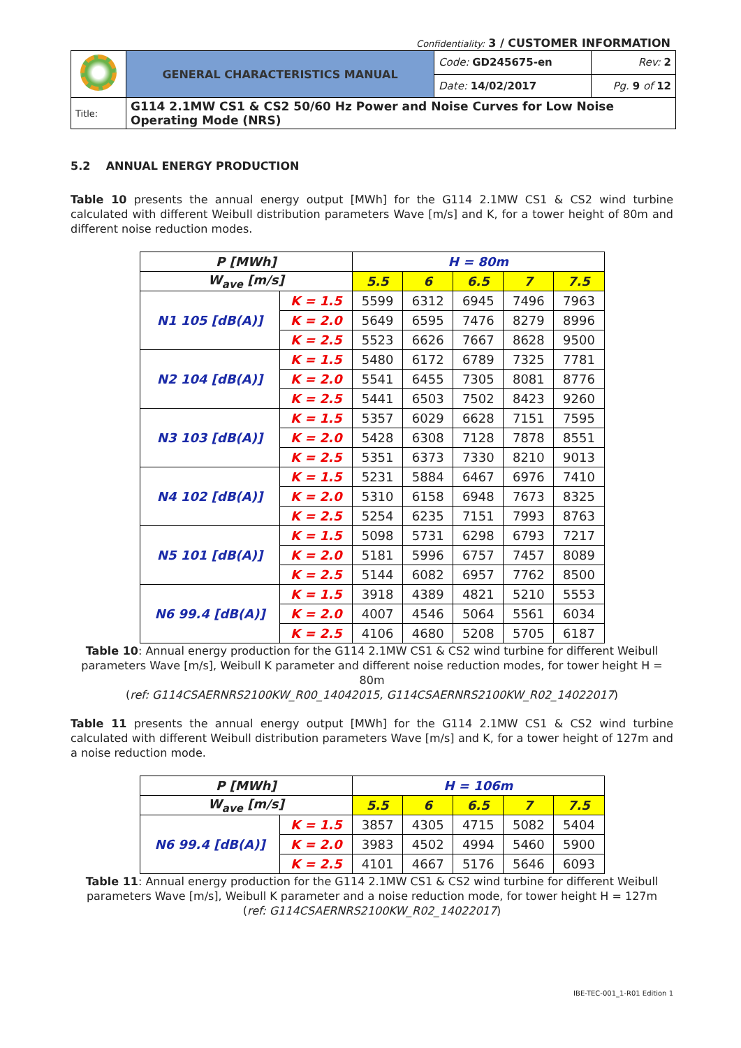Confidentiality: 3 / CUSTOMER INFORMATION
| | GENERAL CHARACTERISTICS MANUAL | Code: GD245675-en | Rev: 2 |
| | | Date: 14/02/2017 | Pg. 9 of 12 |
| Title: | G114 2.1MW CS1 & CS2 50/60 Hz Power and Noise Curves for Low Noise Operating Mode (NRS) | | |
5.2 ANNUAL ENERGY PRODUCTION
Table 10 presents the annual energy output [MWh] for the G114 2.1MW CS1 & CS2 wind turbine calculated with different Weibull distribution parameters Wave [m/s] and K, for a tower height of 80m and different noise reduction modes.
| P [MWh] | | H = 80m | | | | |
| --- | --- | --- | --- | --- | --- | --- |
| W<sub>ave</sub> [m/s] | | 5.5 | 6 | 6.5 | 7 | 7.5 |
| N1 105 [dB(A)] | K = 1.5 | 5599 | 6312 | 6945 | 7496 | 7963 |
| | K = 2.0 | 5649 | 6595 | 7476 | 8279 | 8996 |
| | K = 2.5 | 5523 | 6626 | 7667 | 8628 | 9500 |
| N2 104 [dB(A)] | K = 1.5 | 5480 | 6172 | 6789 | 7325 | 7781 |
| | K = 2.0 | 5541 | 6455 | 7305 | 8081 | 8776 |
| | K = 2.5 | 5441 | 6503 | 7502 | 8423 | 9260 |
| N3 103 [dB(A)] | K = 1.5 | 5357 | 6029 | 6628 | 7151 | 7595 |
| | K = 2.0 | 5428 | 6308 | 7128 | 7878 | 8551 |
| | K = 2.5 | 5351 | 6373 | 7330 | 8210 | 9013 |
| N4 102 [dB(A)] | K = 1.5 | 5231 | 5884 | 6467 | 6976 | 7410 |
| | K = 2.0 | 5310 | 6158 | 6948 | 7673 | 8325 |
| | K = 2.5 | 5254 | 6235 | 7151 | 7993 | 8763 |
| N5 101 [dB(A)] | K = 1.5 | 5098 | 5731 | 6298 | 6793 | 7217 |
| | K = 2.0 | 5181 | 5996 | 6757 | 7457 | 8089 |
| | K = 2.5 | 5144 | 6082 | 6957 | 7762 | 8500 |
| N6 99.4 [dB(A)] | K = 1.5 | 3918 | 4389 | 4821 | 5210 | 5553 |
| | K = 2.0 | 4007 | 4546 | 5064 | 5561 | 6034 |
| | K = 2.5 | 4106 | 4680 | 5208 | 5705 | 6187 |
Table 10: Annual energy production for the G114 2.1MW CS1 & CS2 wind turbine for different Weibull parameters Wave [m/s], Weibull K parameter and different noise reduction modes, for tower height H = 80m
(ref: G114CSAERNRS2100KW_R00_14042015, G114CSAERNRS2100KW_R02_14022017)
Table 11 presents the annual energy output [MWh] for the G114 2.1MW CS1 & CS2 wind turbine calculated with different Weibull distribution parameters Wave [m/s] and K, for a tower height of 127m and a noise reduction mode.
| P [MWh] | | H = 106m | | | | |
| --- | --- | --- | --- | --- | --- | --- |
| W<sub>ave</sub> [m/s] | | 5.5 | 6 | 6.5 | 7 | 7.5 |
| N6 99.4 [dB(A)] | K = 1.5 | 3857 | 4305 | 4715 | 5082 | 5404 |
| | K = 2.0 | 3983 | 4502 | 4994 | 5460 | 5900 |
| | K = 2.5 | 4101 | 4667 | 5176 | 5646 | 6093 |
Table 11: Annual energy production for the G114 2.1MW CS1 & CS2 wind turbine for different Weibull parameters Wave [m/s], Weibull K parameter and a noise reduction mode, for tower height H = 127m
(ref: G114CSAERNRS2100KW_R02_14022017)
IBE-TEC-001_1-R01 Edition 1